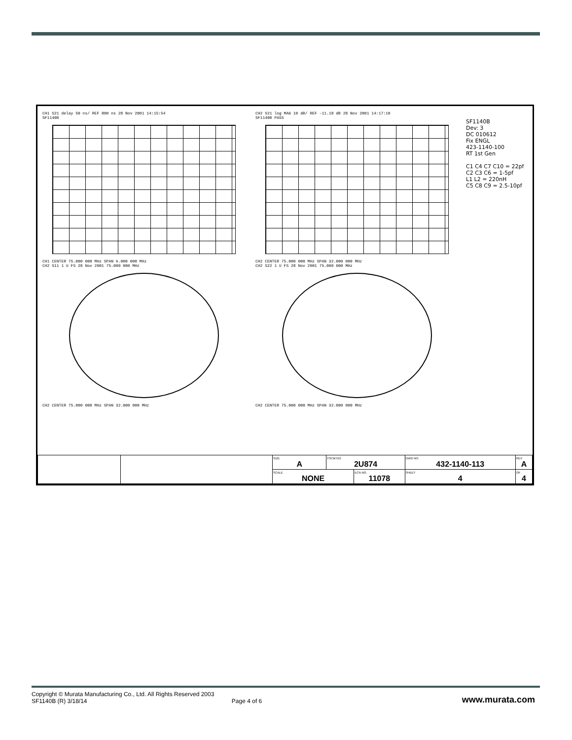CH1 S21 delay 50 ns/ REF 800 ns 28 Nov 2001 14:15:54
SF1140B
CH1 CENTER 75.000 000 MHz SPAN 9.000 000 MHz
CH2 S11 1 U FS 28 Nov 2001 75.000 000 MHz
CH2 CENTER 75.000 000 MHz SPAN 32.000 000 MHz
CH2 S21 log MAG 10 dB/ REF -11.18 dB 28 Nov 2001 14:17:10
SF1140B PASS
CH2 CENTER 75.000 000 MHz SPAN 32.000 000 MHz
CH2 S22 1 U FS 28 Nov 2001 75.000 000 MHz
CH2 CENTER 75.000 000 MHz SPAN 32.000 000 MHz
SF1140B
Dev: 3
DC 010612
Fix ENGL
423-1140-100
RT 1st Gen
C1 C4 C7 C10 = 22pf
C2 C3 C6 = 1-5pf
L1 L2 = 220nH
C5 C8 C9 = 2.5-10pf
| | | SIZE A | FSCM NO. 2U874 | | DWG NO. 432-1140-113 | | REV A |
| | | SCALE NONE | | ECN NO. 11078 | | SHEET 4 | OF 4 |
Copyright © Murata Manufacturing Co., Ltd. All Rights Reserved 2003
SF1140B (R) 3/18/14 Page 4 of 6
www.murata.com